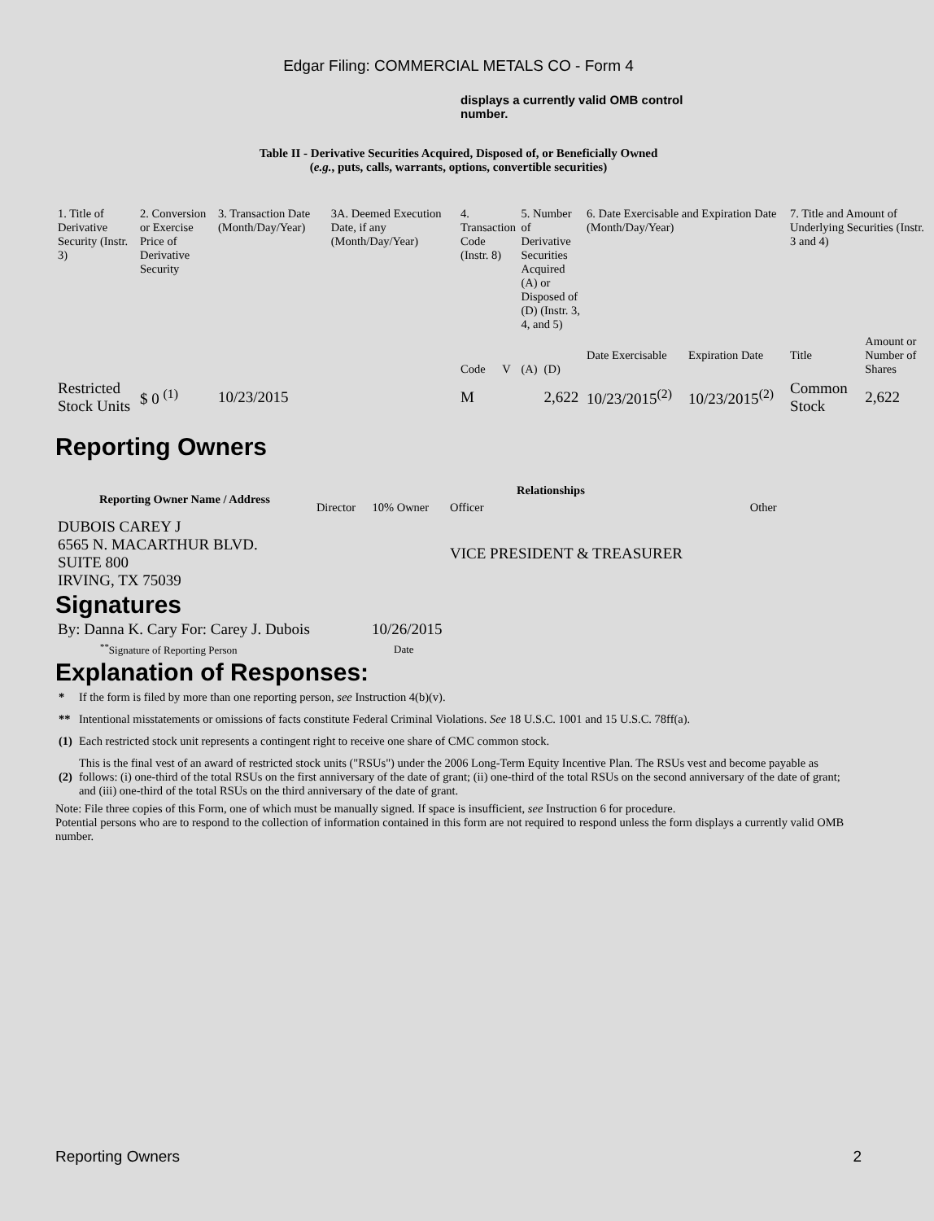Edgar Filing: COMMERCIAL METALS CO - Form 4
displays a currently valid OMB control number.
Table II - Derivative Securities Acquired, Disposed of, or Beneficially Owned
(e.g., puts, calls, warrants, options, convertible securities)
| 1. Title of Derivative Security (Instr. 3) | 2. Conversion or Exercise Price of Derivative Security | 3. Transaction Date (Month/Day/Year) | 3A. Deemed Execution Date, if any (Month/Day/Year) | 4. Transaction Code (Instr. 8) | | 5. Number of Derivative Securities Acquired (A) or Disposed of (D) (Instr. 3, 4, and 5) | | 6. Date Exercisable and Expiration Date (Month/Day/Year) | | 7. Title and Amount of Underlying Securities (Instr. 3 and 4) | |
| | | | | Code | V | (A) | (D) | Date Exercisable | Expiration Date | Title | Amount or Number of Shares |
| Restricted Stock Units | $ 0 <sup>(1)</sup> | 10/23/2015 | | M | | | 2,622 | 10/23/2015<sup>(2)</sup> | 10/23/2015<sup>(2)</sup> | Common Stock | 2,622 |
Reporting Owners
| Reporting Owner Name / Address | Relationships | | | |
| --- | --- | --- | --- | --- |
| | Director | 10% Owner | Officer | Other |
| DUBOIS CAREY J 6565 N. MACARTHUR BLVD. SUITE 800 IRVING, TX 75039 | | | VICE PRESIDENT & TREASURER | |
Signatures
| By: Danna K. Cary For: Carey J. Dubois | 10/26/2015 |
| <sup>**</sup> Signature of Reporting Person | Date |
Explanation of Responses:
| * | If the form is filed by more than one reporting person, see Instruction 4(b)(v). |
| ** | Intentional misstatements or omissions of facts constitute Federal Criminal Violations. See 18 U.S.C. 1001 and 15 U.S.C. 78ff(a). |
| (1) | Each restricted stock unit represents a contingent right to receive one share of CMC common stock. |
| (2) | This is the final vest of an award of restricted stock units ("RSUs") under the 2006 Long-Term Equity Incentive Plan. The RSUs vest and become payable as follows: (i) one-third of the total RSUs on the first anniversary of the date of grant; (ii) one-third of the total RSUs on the second anniversary of the date of grant; and (iii) one-third of the total RSUs on the third anniversary of the date of grant. |
Note: File three copies of this Form, one of which must be manually signed. If space is insufficient, see Instruction 6 for procedure.
Potential persons who are to respond to the collection of information contained in this form are not required to respond unless the form displays a currently valid OMB number.
Reporting Owners 2